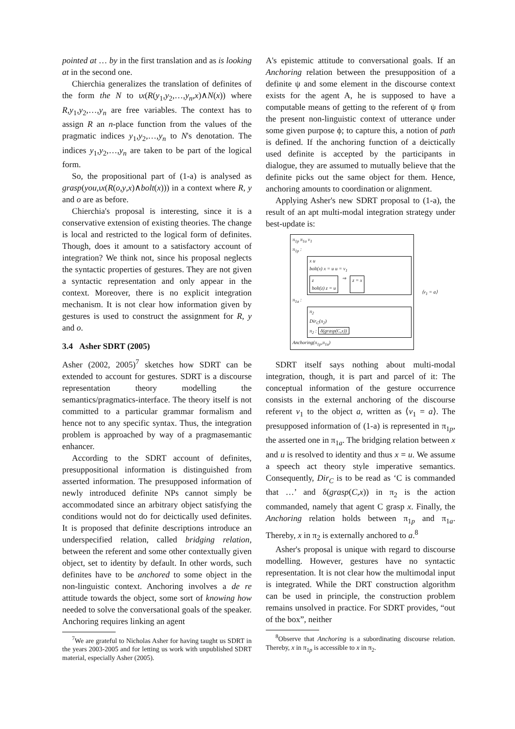pointed at … by in the first translation and as is looking at in the second one.
Chierchia generalizes the translation of definites of the form the N to ιx(R(y<sub>1</sub>,y<sub>2</sub>,…,y<sub>n</sub>,x)∧N(x)) where R,y<sub>1</sub>,y<sub>2</sub>,…,y<sub>n</sub> are free variables. The context has to assign R an n-place function from the values of the pragmatic indices y<sub>1</sub>,y<sub>2</sub>,…,y<sub>n</sub> to N's denotation. The indices y<sub>1</sub>,y<sub>2</sub>,…,y<sub>n</sub> are taken to be part of the logical form.
So, the propositional part of (1-a) is analysed as grasp(you,ιx(R(o,y,x)∧bolt(x))) in a context where R, y and o are as before.
Chierchia's proposal is interesting, since it is a conservative extension of existing theories. The change is local and restricted to the logical form of definites. Though, does it amount to a satisfactory account of integration? We think not, since his proposal neglects the syntactic properties of gestures. They are not given a syntactic representation and only appear in the context. Moreover, there is no explicit integration mechanism. It is not clear how information given by gestures is used to construct the assignment for R, y and o.
3.4 Asher SDRT (2005)
Asher (2002, 2005)<sup>7</sup> sketches how SDRT can be extended to account for gestures. SDRT is a discourse representation theory modelling the semantics/pragmatics-interface. The theory itself is not committed to a particular grammar formalism and hence not to any specific syntax. Thus, the integration problem is approached by way of a pragmasemantic enhancer.
According to the SDRT account of definites, presuppositional information is distinguished from asserted information. The presupposed information of newly introduced definite NPs cannot simply be accommodated since an arbitrary object satisfying the conditions would not do for deictically used definites. It is proposed that definite descriptions introduce an underspecified relation, called bridging relation, between the referent and some other contextually given object, set to identity by default. In other words, such definites have to be anchored to some object in the non-linguistic context. Anchoring involves a de re attitude towards the object, some sort of knowing how needed to solve the conversational goals of the speaker. Anchoring requires linking an agent
<sup>7</sup> We are grateful to Nicholas Asher for having taught us SDRT in the years 2003-2005 and for letting us work with unpublished SDRT material, especially Asher (2005).
A's epistemic attitude to conversational goals. If an Anchoring relation between the presupposition of a definite ψ and some element in the discourse context exists for the agent A, he is supposed to have a computable means of getting to the referent of ψ from the present non-linguistic context of utterance under some given purpose ϕ; to capture this, a notion of path is defined. If the anchoring function of a deictically used definite is accepted by the participants in dialogue, they are assumed to mutually believe that the definite picks out the same object for them. Hence, anchoring amounts to coordination or alignment.
Applying Asher's new SDRT proposal to (1-a), the result of an apt multi-modal integration strategy under best-update is:
π<sub>1p</sub> π<sub>1a</sub> v<sub>1</sub>
π<sub>1p</sub> :
x u
bolt(x) x = u u = v<sub>1</sub>
z
bolt(z) z = u
⇒
z = x
π<sub>1a</sub> :
π<sub>2</sub>
Dir<sub>C</sub>(π<sub>2</sub>)
π<sub>2</sub> : δ(grasp(C,x))
Anchoring(π<sub>1p</sub>,π<sub>1a</sub>)
⟨v<sub>1</sub> = a⟩
SDRT itself says nothing about multi-modal integration, though, it is part and parcel of it: The conceptual information of the gesture occurrence consists in the external anchoring of the discourse referent v<sub>1</sub> to the object a, written as ⟨v<sub>1</sub> = a⟩. The presupposed information of (1-a) is represented in π<sub>1p</sub>, the asserted one in π<sub>1a</sub>. The bridging relation between x and u is resolved to identity and thus x = u. We assume a speech act theory style imperative semantics. Consequently, Dir<sub>C</sub> is to be read as ‘C is commanded that …’ and δ(grasp(C,x)) in π<sub>2</sub> is the action commanded, namely that agent C grasp x. Finally, the Anchoring relation holds between π<sub>1p</sub> and π<sub>1a</sub>. Thereby, x in π<sub>2</sub> is externally anchored to a.<sup>8</sup>
Asher's proposal is unique with regard to discourse modelling. However, gestures have no syntactic representation. It is not clear how the multimodal input is integrated. While the DRT construction algorithm can be used in principle, the construction problem remains unsolved in practice. For SDRT provides, “out of the box”, neither
<sup>8</sup> Observe that Anchoring is a subordinating discourse relation. Thereby, x in π<sub>1p</sub> is accessible to x in π<sub>2</sub>.